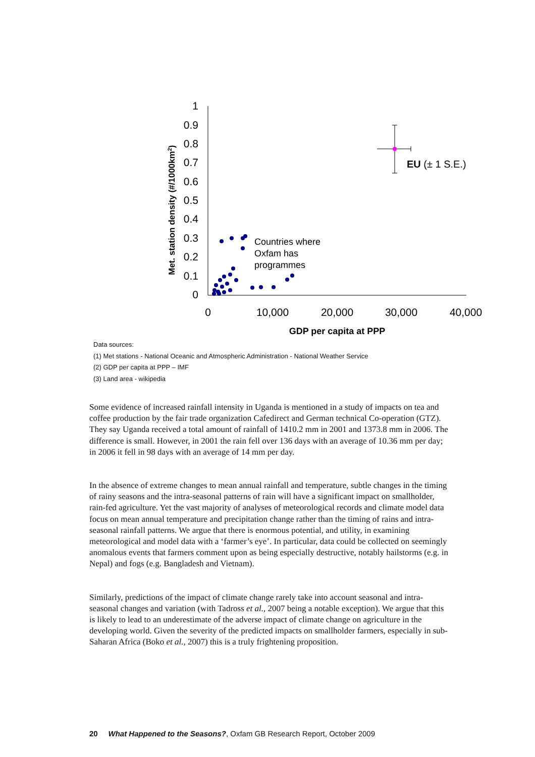1
0.9
0.8
0.7
0.6
0.5
0.4
0.3
0.2
0.1
0
0
10,000
20,000
30,000
40,000
GDP per capita at PPP
Met. station density (#/1000km2)
Countries where
Oxfam has
programmes
EU (± 1 S.E.)
Data sources:
(1) Met stations - National Oceanic and Atmospheric Administration - National Weather Service
(2) GDP per capita at PPP – IMF
(3) Land area - wikipedia
Some evidence of increased rainfall intensity in Uganda is mentioned in a study of impacts on tea and coffee production by the fair trade organization Cafedirect and German technical Co-operation (GTZ). They say Uganda received a total amount of rainfall of 1410.2 mm in 2001 and 1373.8 mm in 2006. The difference is small. However, in 2001 the rain fell over 136 days with an average of 10.36 mm per day; in 2006 it fell in 98 days with an average of 14 mm per day.
In the absence of extreme changes to mean annual rainfall and temperature, subtle changes in the timing of rainy seasons and the intra-seasonal patterns of rain will have a significant impact on smallholder, rain-fed agriculture. Yet the vast majority of analyses of meteorological records and climate model data focus on mean annual temperature and precipitation change rather than the timing of rains and intra-seasonal rainfall patterns. We argue that there is enormous potential, and utility, in examining meteorological and model data with a ‘farmer’s eye’. In particular, data could be collected on seemingly anomalous events that farmers comment upon as being especially destructive, notably hailstorms (e.g. in Nepal) and fogs (e.g. Bangladesh and Vietnam).
Similarly, predictions of the impact of climate change rarely take into account seasonal and intra-seasonal changes and variation (with Tadross et al., 2007 being a notable exception). We argue that this is likely to lead to an underestimate of the adverse impact of climate change on agriculture in the developing world. Given the severity of the predicted impacts on smallholder farmers, especially in sub-Saharan Africa (Boko et al., 2007) this is a truly frightening proposition.
20 What Happened to the Seasons?, Oxfam GB Research Report, October 2009